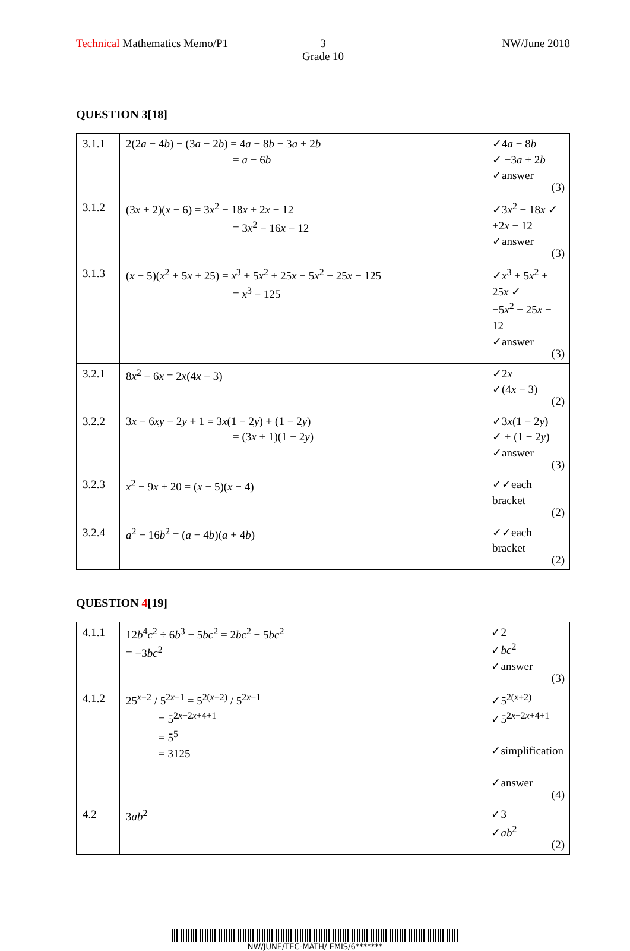Technical Mathematics Memo/P1 3
Grade 10
NW/June 2018
QUESTION 3[18]
| 3.1.1 | 2(2 a − 4 b ) − (3 a − 2 b ) = 4 a − 8 b − 3 a + 2 b = a − 6 b | ✓4 a − 8 b ✓ −3 a + 2 b ✓answer (3) |
| 3.1.2 | (3 x + 2)( x − 6) = 3 x<sup>2</sup> − 18 x + 2 x − 12 = 3 x<sup>2</sup> − 16 x − 12 | ✓3 x<sup>2</sup> − 18 x ✓ +2 x − 12 ✓answer (3) |
| 3.1.3 | ( x − 5)( x<sup>2</sup> + 5 x + 25) = x<sup>3</sup> + 5 x<sup>2</sup> + 25 x − 5 x<sup>2</sup> − 25 x − 125 = x<sup>3</sup> − 125 | ✓ x<sup>3</sup> + 5 x<sup>2</sup> + 25 x ✓ −5 x<sup>2</sup> − 25 x − 12 ✓answer (3) |
| 3.2.1 | 8 x<sup>2</sup> − 6 x = 2 x (4 x − 3) | ✓2 x ✓(4 x − 3) (2) |
| 3.2.2 | 3 x − 6 xy − 2 y + 1 = 3 x (1 − 2 y ) + (1 − 2 y ) = (3 x + 1)(1 − 2 y ) | ✓3 x (1 − 2 y ) ✓ + (1 − 2 y ) ✓answer (3) |
| 3.2.3 | x<sup>2</sup> − 9 x + 20 = ( x − 5)( x − 4) | ✓✓each bracket (2) |
| 3.2.4 | a<sup>2</sup> − 16 b<sup>2</sup> = ( a − 4 b )( a + 4 b ) | ✓✓each bracket (2) |
QUESTION 4[19]
| 4.1.1 | 12 b<sup>4</sup> c<sup>2</sup> ÷ 6 b<sup>3</sup> − 5 bc<sup>2</sup> = 2 bc<sup>2</sup> − 5 bc<sup>2</sup> = −3 bc<sup>2</sup> | ✓2 ✓ bc<sup>2</sup> ✓answer (3) |
| 4.1.2 | 25<sup>x+2</sup> / 5<sup>2x−1</sup> = 5<sup>2(x+2)</sup> / 5<sup>2x−1</sup> = 5<sup>2x−2x+4+1</sup> = 5<sup>5</sup> = 3125 | ✓5<sup>2(x+2)</sup> ✓5<sup>2x−2x+4+1</sup> ✓simplification ✓answer (4) |
| 4.2 | 3 ab<sup>2</sup> | ✓3 ✓ ab<sup>2</sup> (2) |
NW/JUNE/TEC-MATH/ EMIS/6*******